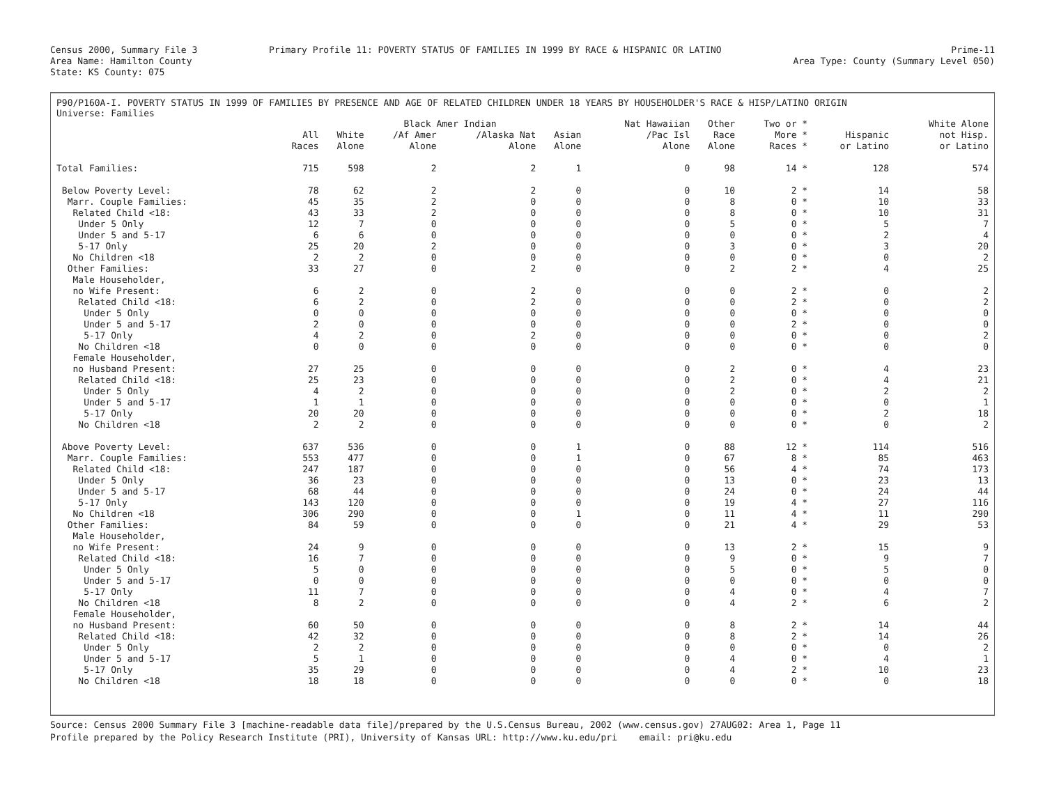Census 2000, Summary File 3
Area Name: Hamilton County
State: KS County: 075
Primary Profile 11: POVERTY STATUS OF FAMILIES IN 1999 BY RACE & HISPANIC OR LATINO
Prime-11
Area Type: County (Summary Level 050)
P90/P160A-I. POVERTY STATUS IN 1999 OF FAMILIES BY PRESENCE AND AGE OF RELATED CHILDREN UNDER 18 YEARS BY HOUSEHOLDER'S RACE & HISP/LATINO ORIGIN
Universe: Families
| | | | Black Amer Indian | | | Nat Hawaiian | Other | Two or * | | White Alone |
| --- | --- | --- | --- | --- | --- | --- | --- | --- | --- | --- |
| | All | White | /Af Amer | /Alaska Nat | Asian | /Pac Isl | Race | More * | Hispanic | not Hisp. |
| | Races | Alone | Alone | Alone | Alone | Alone | Alone | Races * | or Latino | or Latino |
| Total Families: | 715 | 598 | 2 | 2 | 1 | 0 | 98 | 14 * | 128 | 574 |
| Below Poverty Level: | 78 | 62 | 2 | 2 | 0 | 0 | 10 | 2 * | 14 | 58 |
| Marr. Couple Families: | 45 | 35 | 2 | 0 | 0 | 0 | 8 | 0 * | 10 | 33 |
| Related Child <18: | 43 | 33 | 2 | 0 | 0 | 0 | 8 | 0 * | 10 | 31 |
| Under 5 Only | 12 | 7 | 0 | 0 | 0 | 0 | 5 | 0 * | 5 | 7 |
| Under 5 and 5-17 | 6 | 6 | 0 | 0 | 0 | 0 | 0 | 0 * | 2 | 4 |
| 5-17 Only | 25 | 20 | 2 | 0 | 0 | 0 | 3 | 0 * | 3 | 20 |
| No Children <18 | 2 | 2 | 0 | 0 | 0 | 0 | 0 | 0 * | 0 | 2 |
| Other Families: | 33 | 27 | 0 | 2 | 0 | 0 | 2 | 2 * | 4 | 25 |
| Male Householder, | | | | | | | | | | |
| no Wife Present: | 6 | 2 | 0 | 2 | 0 | 0 | 0 | 2 * | 0 | 2 |
| Related Child <18: | 6 | 2 | 0 | 2 | 0 | 0 | 0 | 2 * | 0 | 2 |
| Under 5 Only | 0 | 0 | 0 | 0 | 0 | 0 | 0 | 0 * | 0 | 0 |
| Under 5 and 5-17 | 2 | 0 | 0 | 0 | 0 | 0 | 0 | 2 * | 0 | 0 |
| 5-17 Only | 4 | 2 | 0 | 2 | 0 | 0 | 0 | 0 * | 0 | 2 |
| No Children <18 | 0 | 0 | 0 | 0 | 0 | 0 | 0 | 0 * | 0 | 0 |
| Female Householder, | | | | | | | | | | |
| no Husband Present: | 27 | 25 | 0 | 0 | 0 | 0 | 2 | 0 * | 4 | 23 |
| Related Child <18: | 25 | 23 | 0 | 0 | 0 | 0 | 2 | 0 * | 4 | 21 |
| Under 5 Only | 4 | 2 | 0 | 0 | 0 | 0 | 2 | 0 * | 2 | 2 |
| Under 5 and 5-17 | 1 | 1 | 0 | 0 | 0 | 0 | 0 | 0 * | 0 | 1 |
| 5-17 Only | 20 | 20 | 0 | 0 | 0 | 0 | 0 | 0 * | 2 | 18 |
| No Children <18 | 2 | 2 | 0 | 0 | 0 | 0 | 0 | 0 * | 0 | 2 |
| Above Poverty Level: | 637 | 536 | 0 | 0 | 1 | 0 | 88 | 12 * | 114 | 516 |
| Marr. Couple Families: | 553 | 477 | 0 | 0 | 1 | 0 | 67 | 8 * | 85 | 463 |
| Related Child <18: | 247 | 187 | 0 | 0 | 0 | 0 | 56 | 4 * | 74 | 173 |
| Under 5 Only | 36 | 23 | 0 | 0 | 0 | 0 | 13 | 0 * | 23 | 13 |
| Under 5 and 5-17 | 68 | 44 | 0 | 0 | 0 | 0 | 24 | 0 * | 24 | 44 |
| 5-17 Only | 143 | 120 | 0 | 0 | 0 | 0 | 19 | 4 * | 27 | 116 |
| No Children <18 | 306 | 290 | 0 | 0 | 1 | 0 | 11 | 4 * | 11 | 290 |
| Other Families: | 84 | 59 | 0 | 0 | 0 | 0 | 21 | 4 * | 29 | 53 |
| Male Householder, | | | | | | | | | | |
| no Wife Present: | 24 | 9 | 0 | 0 | 0 | 0 | 13 | 2 * | 15 | 9 |
| Related Child <18: | 16 | 7 | 0 | 0 | 0 | 0 | 9 | 0 * | 9 | 7 |
| Under 5 Only | 5 | 0 | 0 | 0 | 0 | 0 | 5 | 0 * | 5 | 0 |
| Under 5 and 5-17 | 0 | 0 | 0 | 0 | 0 | 0 | 0 | 0 * | 0 | 0 |
| 5-17 Only | 11 | 7 | 0 | 0 | 0 | 0 | 4 | 0 * | 4 | 7 |
| No Children <18 | 8 | 2 | 0 | 0 | 0 | 0 | 4 | 2 * | 6 | 2 |
| Female Householder, | | | | | | | | | | |
| no Husband Present: | 60 | 50 | 0 | 0 | 0 | 0 | 8 | 2 * | 14 | 44 |
| Related Child <18: | 42 | 32 | 0 | 0 | 0 | 0 | 8 | 2 * | 14 | 26 |
| Under 5 Only | 2 | 2 | 0 | 0 | 0 | 0 | 0 | 0 * | 0 | 2 |
| Under 5 and 5-17 | 5 | 1 | 0 | 0 | 0 | 0 | 4 | 0 * | 4 | 1 |
| 5-17 Only | 35 | 29 | 0 | 0 | 0 | 0 | 4 | 2 * | 10 | 23 |
| No Children <18 | 18 | 18 | 0 | 0 | 0 | 0 | 0 | 0 * | 0 | 18 |
Source: Census 2000 Summary File 3 [machine-readable data file]/prepared by the U.S.Census Bureau, 2002 (www.census.gov) 27AUG02: Area 1, Page 11
Profile prepared by the Policy Research Institute (PRI), University of Kansas URL: http://www.ku.edu/pri email: pri@ku.edu